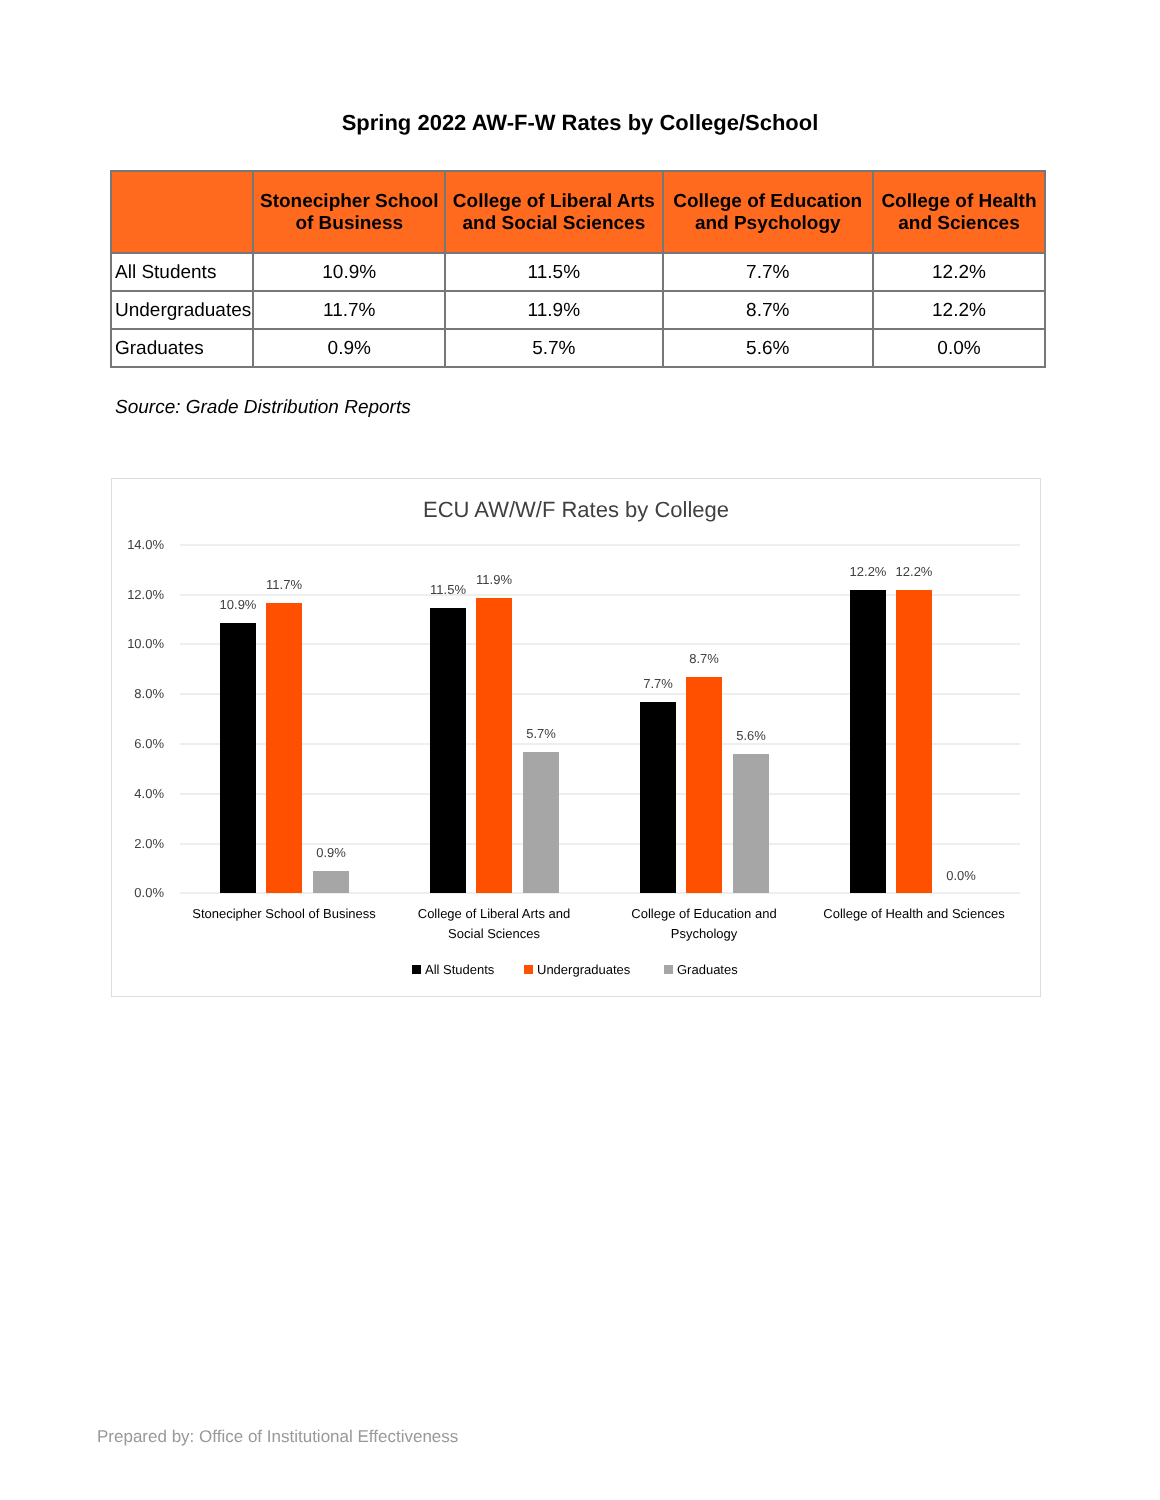Spring 2022 AW-F-W Rates by College/School
| | Stonecipher School of Business | College of Liberal Arts and Social Sciences | College of Education and Psychology | College of Health and Sciences |
| --- | --- | --- | --- | --- |
| All Students | 10.9% | 11.5% | 7.7% | 12.2% |
| Undergraduates | 11.7% | 11.9% | 8.7% | 12.2% |
| Graduates | 0.9% | 5.7% | 5.6% | 0.0% |
Source: Grade Distribution Reports
ECU AW/W/F Rates by College
14.0%
12.0%
10.0%
8.0%
6.0%
4.0%
2.0%
0.0%
10.9%
11.7%
0.9%
11.5%
11.9%
5.7%
7.7%
8.7%
5.6%
12.2%
12.2%
0.0%
Stonecipher School of Business
College of Liberal Arts and
Social Sciences
College of Education and
Psychology
College of Health and Sciences
All Students
Undergraduates
Graduates
Prepared by: Office of Institutional Effectiveness